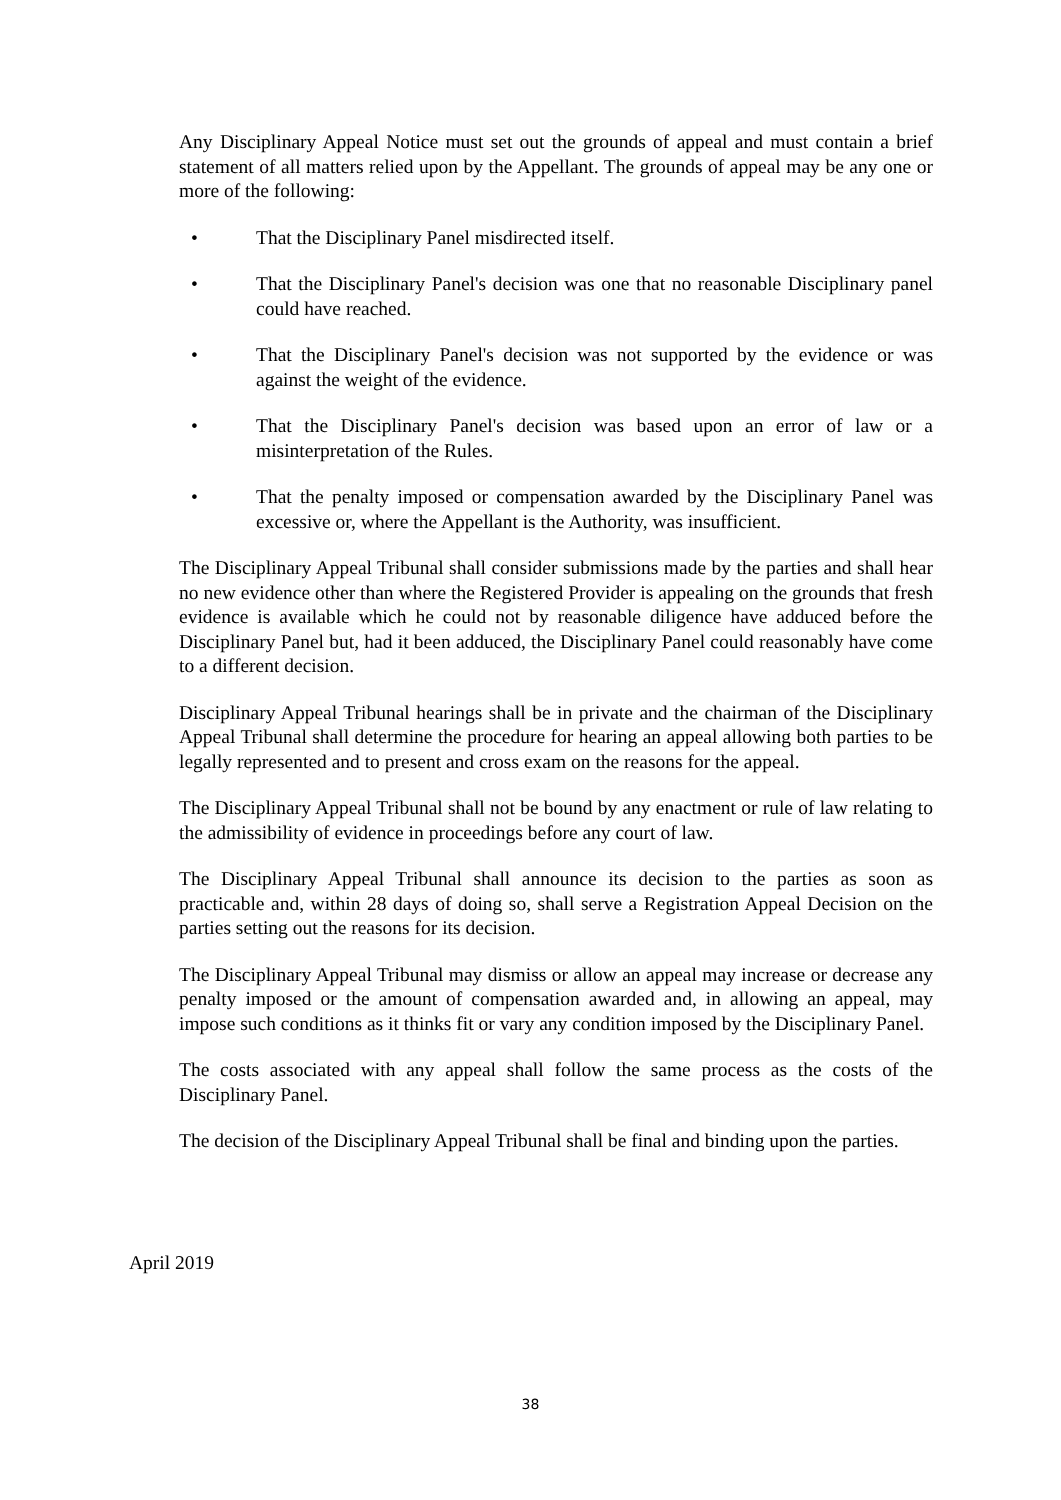Any Disciplinary Appeal Notice must set out the grounds of appeal and must contain a brief statement of all matters relied upon by the Appellant. The grounds of appeal may be any one or more of the following:
• That the Disciplinary Panel misdirected itself.
• That the Disciplinary Panel's decision was one that no reasonable Disciplinary panel could have reached.
• That the Disciplinary Panel's decision was not supported by the evidence or was against the weight of the evidence.
• That the Disciplinary Panel's decision was based upon an error of law or a misinterpretation of the Rules.
• That the penalty imposed or compensation awarded by the Disciplinary Panel was excessive or, where the Appellant is the Authority, was insufficient.
The Disciplinary Appeal Tribunal shall consider submissions made by the parties and shall hear no new evidence other than where the Registered Provider is appealing on the grounds that fresh evidence is available which he could not by reasonable diligence have adduced before the Disciplinary Panel but, had it been adduced, the Disciplinary Panel could reasonably have come to a different decision.
Disciplinary Appeal Tribunal hearings shall be in private and the chairman of the Disciplinary Appeal Tribunal shall determine the procedure for hearing an appeal allowing both parties to be legally represented and to present and cross exam on the reasons for the appeal.
The Disciplinary Appeal Tribunal shall not be bound by any enactment or rule of law relating to the admissibility of evidence in proceedings before any court of law.
The Disciplinary Appeal Tribunal shall announce its decision to the parties as soon as practicable and, within 28 days of doing so, shall serve a Registration Appeal Decision on the parties setting out the reasons for its decision.
The Disciplinary Appeal Tribunal may dismiss or allow an appeal may increase or decrease any penalty imposed or the amount of compensation awarded and, in allowing an appeal, may impose such conditions as it thinks fit or vary any condition imposed by the Disciplinary Panel.
The costs associated with any appeal shall follow the same process as the costs of the Disciplinary Panel.
The decision of the Disciplinary Appeal Tribunal shall be final and binding upon the parties.
April 2019
38